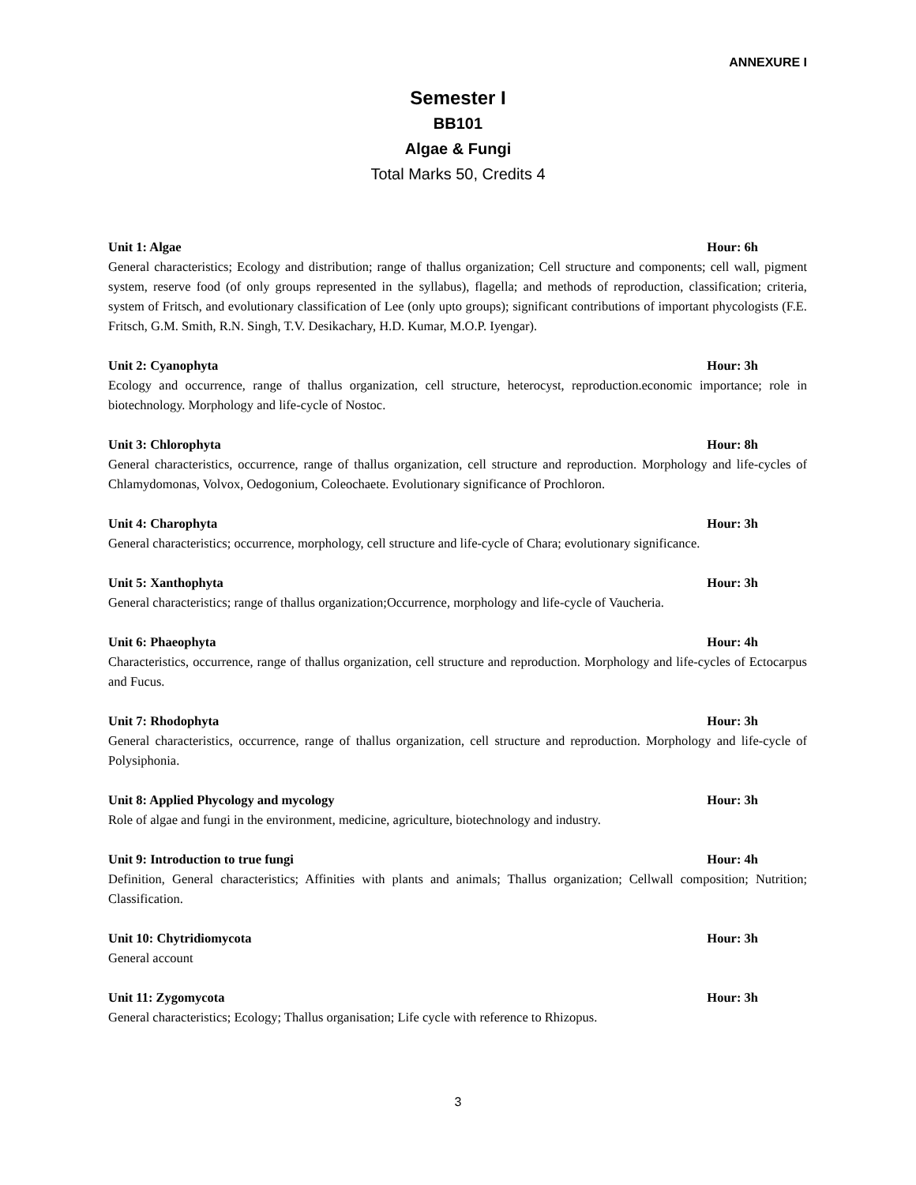ANNEXURE I
Semester I
BB101
Algae & Fungi
Total Marks 50, Credits 4
Unit 1: Algae Hour: 6h
General characteristics; Ecology and distribution; range of thallus organization; Cell structure and components; cell wall, pigment system, reserve food (of only groups represented in the syllabus), flagella; and methods of reproduction, classification; criteria, system of Fritsch, and evolutionary classification of Lee (only upto groups); significant contributions of important phycologists (F.E. Fritsch, G.M. Smith, R.N. Singh, T.V. Desikachary, H.D. Kumar, M.O.P. Iyengar).
Unit 2: Cyanophyta Hour: 3h
Ecology and occurrence, range of thallus organization, cell structure, heterocyst, reproduction.economic importance; role in biotechnology. Morphology and life-cycle of Nostoc.
Unit 3: Chlorophyta Hour: 8h
General characteristics, occurrence, range of thallus organization, cell structure and reproduction. Morphology and life-cycles of Chlamydomonas, Volvox, Oedogonium, Coleochaete. Evolutionary significance of Prochloron.
Unit 4: Charophyta Hour: 3h
General characteristics; occurrence, morphology, cell structure and life-cycle of Chara; evolutionary significance.
Unit 5: Xanthophyta Hour: 3h
General characteristics; range of thallus organization;Occurrence, morphology and life-cycle of Vaucheria.
Unit 6: Phaeophyta Hour: 4h
Characteristics, occurrence, range of thallus organization, cell structure and reproduction. Morphology and life-cycles of Ectocarpus and Fucus.
Unit 7: Rhodophyta Hour: 3h
General characteristics, occurrence, range of thallus organization, cell structure and reproduction. Morphology and life-cycle of Polysiphonia.
Unit 8: Applied Phycology and mycology Hour: 3h
Role of algae and fungi in the environment, medicine, agriculture, biotechnology and industry.
Unit 9: Introduction to true fungi Hour: 4h
Definition, General characteristics; Affinities with plants and animals; Thallus organization; Cellwall composition; Nutrition; Classification.
Unit 10: Chytridiomycota Hour: 3h
General account
Unit 11: Zygomycota Hour: 3h
General characteristics; Ecology; Thallus organisation; Life cycle with reference to Rhizopus.
3